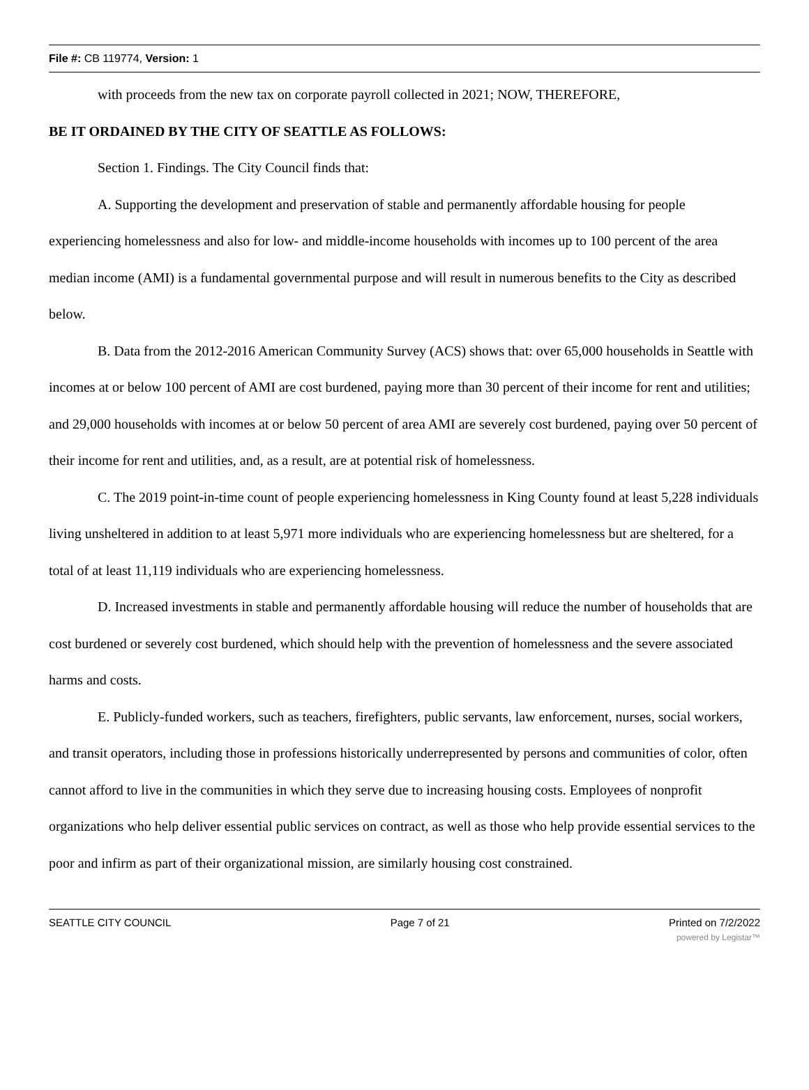File #: CB 119774, Version: 1
with proceeds from the new tax on corporate payroll collected in 2021; NOW, THEREFORE,
BE IT ORDAINED BY THE CITY OF SEATTLE AS FOLLOWS:
Section 1. Findings. The City Council finds that:
A. Supporting the development and preservation of stable and permanently affordable housing for people experiencing homelessness and also for low- and middle-income households with incomes up to 100 percent of the area median income (AMI) is a fundamental governmental purpose and will result in numerous benefits to the City as described below.
B. Data from the 2012-2016 American Community Survey (ACS) shows that: over 65,000 households in Seattle with incomes at or below 100 percent of AMI are cost burdened, paying more than 30 percent of their income for rent and utilities; and 29,000 households with incomes at or below 50 percent of area AMI are severely cost burdened, paying over 50 percent of their income for rent and utilities, and, as a result, are at potential risk of homelessness.
C. The 2019 point-in-time count of people experiencing homelessness in King County found at least 5,228 individuals living unsheltered in addition to at least 5,971 more individuals who are experiencing homelessness but are sheltered, for a total of at least 11,119 individuals who are experiencing homelessness.
D. Increased investments in stable and permanently affordable housing will reduce the number of households that are cost burdened or severely cost burdened, which should help with the prevention of homelessness and the severe associated harms and costs.
E. Publicly-funded workers, such as teachers, firefighters, public servants, law enforcement, nurses, social workers, and transit operators, including those in professions historically underrepresented by persons and communities of color, often cannot afford to live in the communities in which they serve due to increasing housing costs. Employees of nonprofit organizations who help deliver essential public services on contract, as well as those who help provide essential services to the poor and infirm as part of their organizational mission, are similarly housing cost constrained.
SEATTLE CITY COUNCIL Page 7 of 21 Printed on 7/2/2022
powered by Legistar™